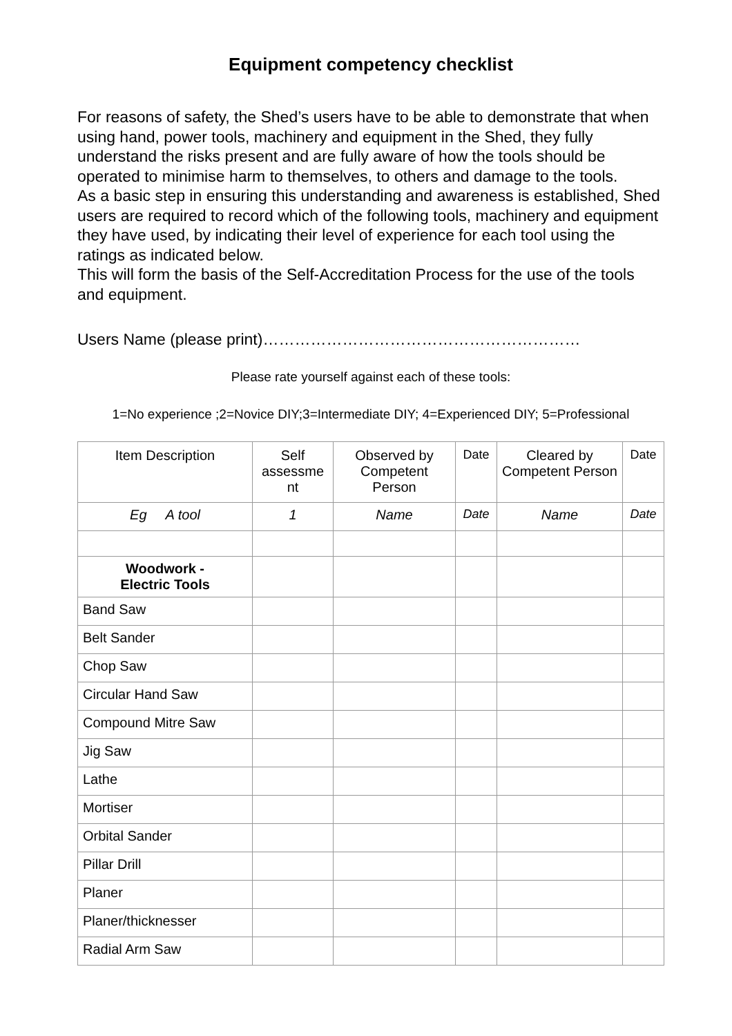Equipment competency checklist
For reasons of safety, the Shed’s users have to be able to demonstrate that when using hand, power tools, machinery and equipment in the Shed, they fully understand the risks present and are fully aware of how the tools should be operated to minimise harm to themselves, to others and damage to the tools.
As a basic step in ensuring this understanding and awareness is established, Shed users are required to record which of the following tools, machinery and equipment they have used, by indicating their level of experience for each tool using the ratings as indicated below.
This will form the basis of the Self-Accreditation Process for the use of the tools and equipment.
Users Name (please print)……………………………………………………
Please rate yourself against each of these tools:
1=No experience ;2=Novice DIY;3=Intermediate DIY; 4=Experienced DIY; 5=Professional
| Item Description | Self assessme nt | Observed by Competent Person | Date | Cleared by Competent Person | Date |
| Eg A tool | 1 | Name | Date | Name | Date |
| Woodwork - Electric Tools | | | | | |
| Band Saw | | | | | |
| Belt Sander | | | | | |
| Chop Saw | | | | | |
| Circular Hand Saw | | | | | |
| Compound Mitre Saw | | | | | |
| Jig Saw | | | | | |
| Lathe | | | | | |
| Mortiser | | | | | |
| Orbital Sander | | | | | |
| Pillar Drill | | | | | |
| Planer | | | | | |
| Planer/thicknesser | | | | | |
| Radial Arm Saw | | | | | |